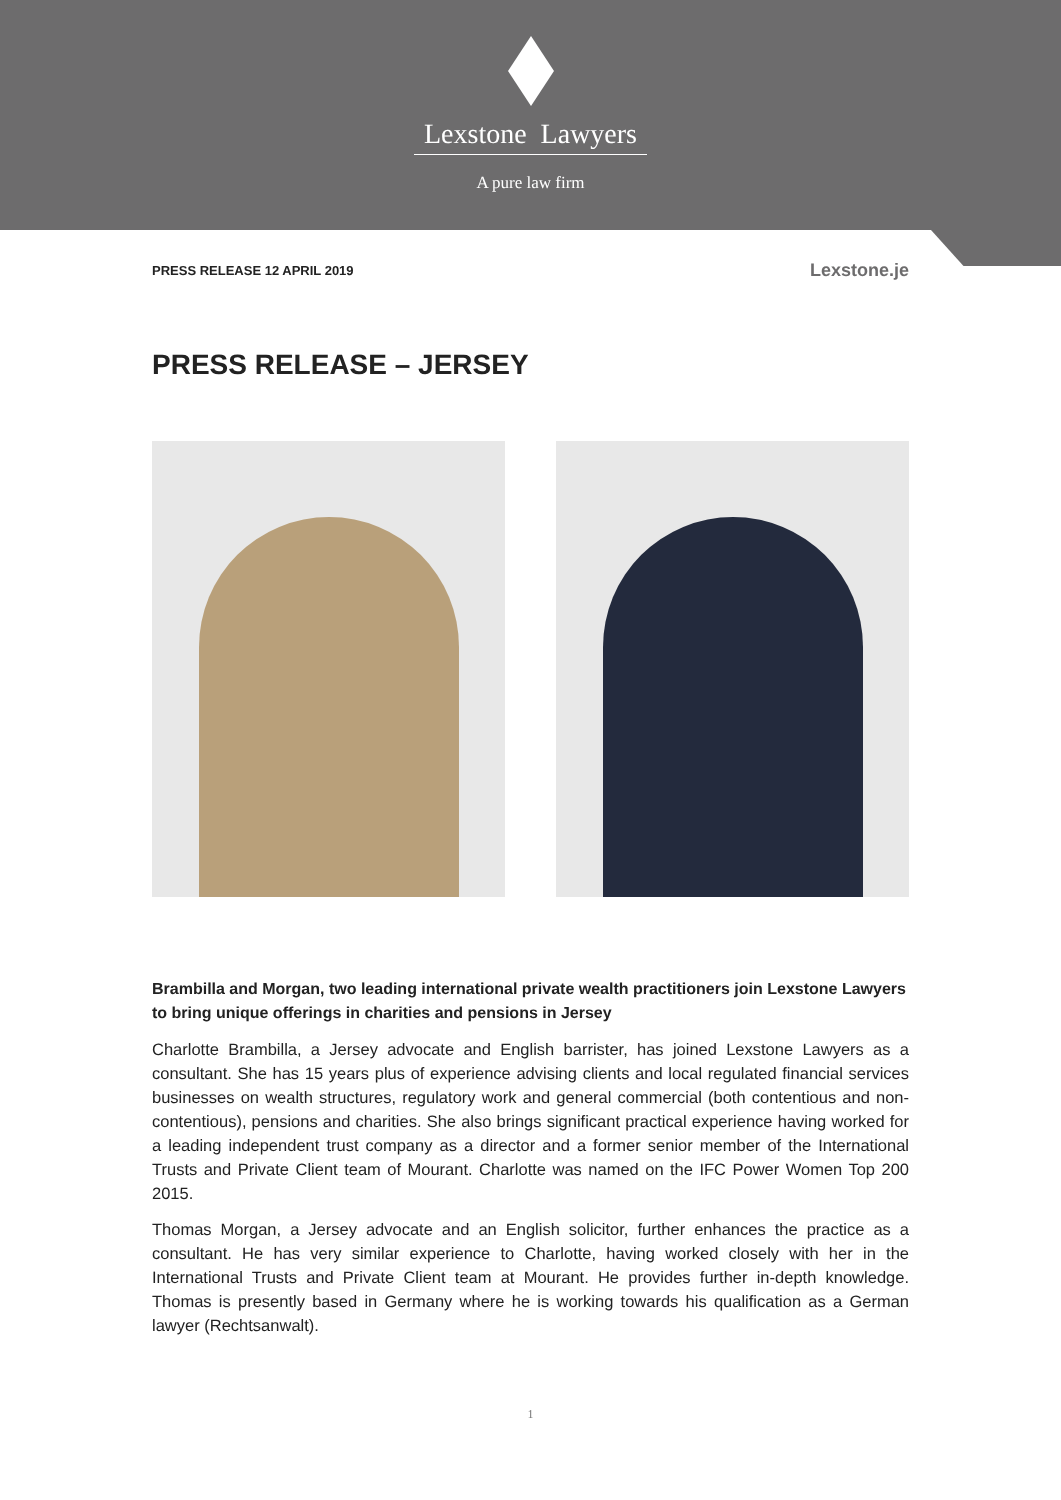Lexstone Lawyers
A pure law firm
PRESS RELEASE 12 APRIL 2019 Lexstone.je
PRESS RELEASE – JERSEY
Brambilla and Morgan, two leading international private wealth practitioners join Lexstone Lawyers to bring unique offerings in charities and pensions in Jersey
Charlotte Brambilla, a Jersey advocate and English barrister, has joined Lexstone Lawyers as a consultant. She has 15 years plus of experience advising clients and local regulated financial services businesses on wealth structures, regulatory work and general commercial (both contentious and non-contentious), pensions and charities. She also brings significant practical experience having worked for a leading independent trust company as a director and a former senior member of the International Trusts and Private Client team of Mourant. Charlotte was named on the IFC Power Women Top 200 2015.
Thomas Morgan, a Jersey advocate and an English solicitor, further enhances the practice as a consultant. He has very similar experience to Charlotte, having worked closely with her in the International Trusts and Private Client team at Mourant. He provides further in-depth knowledge. Thomas is presently based in Germany where he is working towards his qualification as a German lawyer (Rechtsanwalt).
1